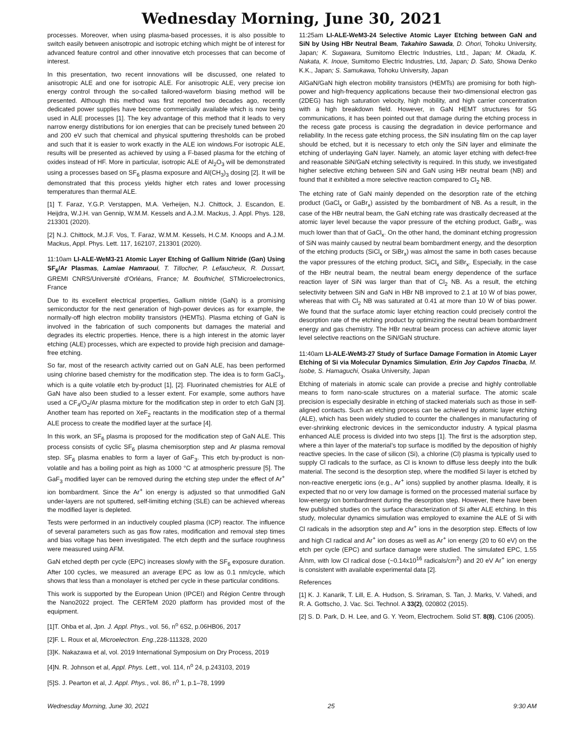Wednesday Morning, June 30, 2021
processes. Moreover, when using plasma-based processes, it is also possible to switch easily between anisotropic and isotropic etching which might be of interest for advanced feature control and other innovative etch processes that can become of interest.
In this presentation, two recent innovations will be discussed, one related to anisotropic ALE and one for isotropic ALE. For anisotropic ALE, very precise ion energy control through the so-called tailored-waveform biasing method will be presented. Although this method was first reported two decades ago, recently dedicated power supplies have become commercially available which is now being used in ALE processes [1]. The key advantage of this method that it leads to very narrow energy distributions for ion energies that can be precisely tuned between 20 and 200 eV such that chemical and physical sputtering thresholds can be probed and such that it is easier to work exactly in the ALE ion windows.For isotropic ALE, results will be presented as achieved by using a F-based plasma for the etching of oxides instead of HF. More in particular, isotropic ALE of Al<sub>2</sub>O<sub>3</sub> will be demonstrated using a processes based on SF<sub>6</sub> plasma exposure and Al(CH<sub>3</sub>)<sub>3</sub> dosing [2]. It will be demonstrated that this process yields higher etch rates and lower processing temperatures than thermal ALE.
[1] T. Faraz, Y.G.P. Verstappen, M.A. Verheijen, N.J. Chittock, J. Escandon, E. Heijdra, W.J.H. van Gennip, W.M.M. Kessels and A.J.M. Mackus, J. Appl. Phys. 128, 213301 (2020).
[2] N.J. Chittock, M.J.F. Vos, T. Faraz, W.M.M. Kessels, H.C.M. Knoops and A.J.M. Mackus, Appl. Phys. Lett. 117, 162107, 213301 (2020).
11:10am LI-ALE-WeM3-21 Atomic Layer Etching of Gallium Nitride (Gan) Using SF<sub>6</sub>/Ar Plasmas, Lamiae Hamraoui, T. Tillocher, P. Lefaucheux, R. Dussart, GREMI CNRS/Université d'Orléans, France; M. Boufnichel, STMicroelectronics, France
Due to its excellent electrical properties, Gallium nitride (GaN) is a promising semiconductor for the next generation of high-power devices as for example, the normally-off high electron mobility transistors (HEMTs). Plasma etching of GaN is involved in the fabrication of such components but damages the material and degrades its electric properties. Hence, there is a high interest in the atomic layer etching (ALE) processes, which are expected to provide high precision and damage-free etching.
So far, most of the research activity carried out on GaN ALE, has been performed using chlorine based chemistry for the modification step. The idea is to form GaCl<sub>3</sub>, which is a quite volatile etch by-product [1], [2]. Fluorinated chemistries for ALE of GaN have also been studied to a lesser extent. For example, some authors have used a CF<sub>4</sub>/O<sub>2</sub>/Ar plasma mixture for the modification step in order to etch GaN [3]. Another team has reported on XeF<sub>2</sub> reactants in the modification step of a thermal ALE process to create the modified layer at the surface [4].
In this work, an SF<sub>6</sub> plasma is proposed for the modification step of GaN ALE. This process consists of cyclic SF<sub>6</sub> plasma chemisorption step and Ar plasma removal step. SF<sub>6</sub> plasma enables to form a layer of GaF<sub>3</sub>. This etch by-product is non-volatile and has a boiling point as high as 1000 °C at atmospheric pressure [5]. The GaF<sub>3</sub> modified layer can be removed during the etching step under the effect of Ar<sup>+</sup> ion bombardment. Since the Ar<sup>+</sup> ion energy is adjusted so that unmodified GaN under-layers are not sputtered, self-limiting etching (SLE) can be achieved whereas the modified layer is depleted.
Tests were performed in an inductively coupled plasma (ICP) reactor. The influence of several parameters such as gas flow rates, modification and removal step times and bias voltage has been investigated. The etch depth and the surface roughness were measured using AFM.
GaN etched depth per cycle (EPC) increases slowly with the SF<sub>6</sub> exposure duration. After 100 cycles, we measured an average EPC as low as 0.1 nm/cycle, which shows that less than a monolayer is etched per cycle in these particular conditions.
This work is supported by the European Union (IPCEI) and Région Centre through the Nano2022 project. The CERTeM 2020 platform has provided most of the equipment.
[1]T. Ohba et al, Jpn. J. Appl. Phys., vol. 56, n<sup>o</sup> 6S2, p.06HB06, 2017
[2]F. L. Roux et al, Microelectron. Eng., 228-111328, 2020
[3]K. Nakazawa et al, vol. 2019 International Symposium on Dry Process, 2019
[4]N. R. Johnson et al, Appl. Phys. Lett., vol. 114, n<sup>o</sup> 24, p.243103, 2019
[5]S. J. Pearton et al, J. Appl. Phys., vol. 86, n<sup>o</sup> 1, p.1–78, 1999
11:25am LI-ALE-WeM3-24 Selective Atomic Layer Etching between GaN and SiN by Using HBr Neutral Beam, Takahiro Sawada, D. Ohori, Tohoku University, Japan; K. Sugawara, Sumitomo Electric Industries, Ltd., Japan; M. Okada, K. Nakata, K. Inoue, Sumitomo Electric Industries, Ltd, Japan; D. Sato, Showa Denko K.K., Japan; S. Samukawa, Tohoku University, Japan
AlGaN/GaN high electron mobility transistors (HEMTs) are promising for both high-power and high-frequency applications because their two-dimensional electron gas (2DEG) has high saturation velocity, high mobility, and high carrier concentration with a high breakdown field. However, in GaN HEMT structures for 5G communications, it has been pointed out that damage during the etching process in the recess gate process is causing the degradation in device performance and reliability. In the recess gate etching process, the SiN insulating film on the cap layer should be etched, but it is necessary to etch only the SiN layer and eliminate the etching of underlaying GaN layer. Namely, an atomic layer etching with defect-free and reasonable SiN/GaN etching selectivity is required. In this study, we investigated higher selective etching between SiN and GaN using HBr neutral beam (NB) and found that it exhibited a more selective reaction compared to Cl<sub>2</sub> NB.
The etching rate of GaN mainly depended on the desorption rate of the etching product (GaCl<sub>x</sub> or GaBr<sub>x</sub>) assisted by the bombardment of NB. As a result, in the case of the HBr neutral beam, the GaN etching rate was drastically decreased at the atomic layer level because the vapor pressure of the etching product, GaBr<sub>x</sub>, was much lower than that of GaCl<sub>x</sub>. On the other hand, the dominant etching progression of SiN was mainly caused by neutral beam bombardment energy, and the desorption of the etching products (SiCl<sub>x</sub> or SiBr<sub>x</sub>) was almost the same in both cases because the vapor pressures of the etching product, SiCl<sub>x</sub> and SiBr<sub>x</sub>. Especially, in the case of the HBr neutral beam, the neutral beam energy dependence of the surface reaction layer of SiN was larger than that of Cl<sub>2</sub> NB. As a result, the etching selectivity between SiN and GaN in HBr NB improved to 2.1 at 10 W of bias power, whereas that with Cl<sub>2</sub> NB was saturated at 0.41 at more than 10 W of bias power. We found that the surface atomic layer etching reaction could precisely control the desorption rate of the etching product by optimizing the neutral beam bombardment energy and gas chemistry. The HBr neutral beam process can achieve atomic layer level selective reactions on the SiN/GaN structure.
11:40am LI-ALE-WeM3-27 Study of Surface Damage Formation in Atomic Layer Etching of Si via Molecular Dynamics Simulation, Erin Joy Capdos Tinacba, M. Isobe, S. Hamaguchi, Osaka University, Japan
Etching of materials in atomic scale can provide a precise and highly controllable means to form nano-scale structures on a material surface. The atomic scale precision is especially desirable in etching of stacked materials such as those in self-aligned contacts. Such an etching process can be achieved by atomic layer etching (ALE), which has been widely studied to counter the challenges in manufacturing of ever-shrinking electronic devices in the semiconductor industry. A typical plasma enhanced ALE process is divided into two steps [1]. The first is the adsorption step, where a thin layer of the material’s top surface is modified by the deposition of highly reactive species. In the case of silicon (Si), a chlorine (Cl) plasma is typically used to supply Cl radicals to the surface, as Cl is known to diffuse less deeply into the bulk material. The second is the desorption step, where the modified Si layer is etched by non-reactive energetic ions (e.g., Ar<sup>+</sup> ions) supplied by another plasma. Ideally, it is expected that no or very low damage is formed on the processed material surface by low-energy ion bombardment during the desorption step. However, there have been few published studies on the surface characterization of Si after ALE etching. In this study, molecular dynamics simulation was employed to examine the ALE of Si with Cl radicals in the adsorption step and Ar<sup>+</sup> ions in the desorption step. Effects of low and high Cl radical and Ar<sup>+</sup> ion doses as well as Ar<sup>+</sup> ion energy (20 to 60 eV) on the etch per cycle (EPC) and surface damage were studied. The simulated EPC, 1.55 Å/nm, with low Cl radical dose (~0.14x10<sup>16</sup> radicals/cm<sup>2</sup>) and 20 eV Ar<sup>+</sup> ion energy is consistent with available experimental data [2].
References
[1] K. J. Kanarik, T. Lill, E. A. Hudson, S. Sriraman, S. Tan, J. Marks, V. Vahedi, and R. A. Gottscho, J. Vac. Sci. Technol. A 33(2), 020802 (2015).
[2] S. D. Park, D. H. Lee, and G. Y. Yeom, Electrochem. Solid ST. 8(8), C106 (2005).
Wednesday Morning, June 30, 2021 25 9:30 AM